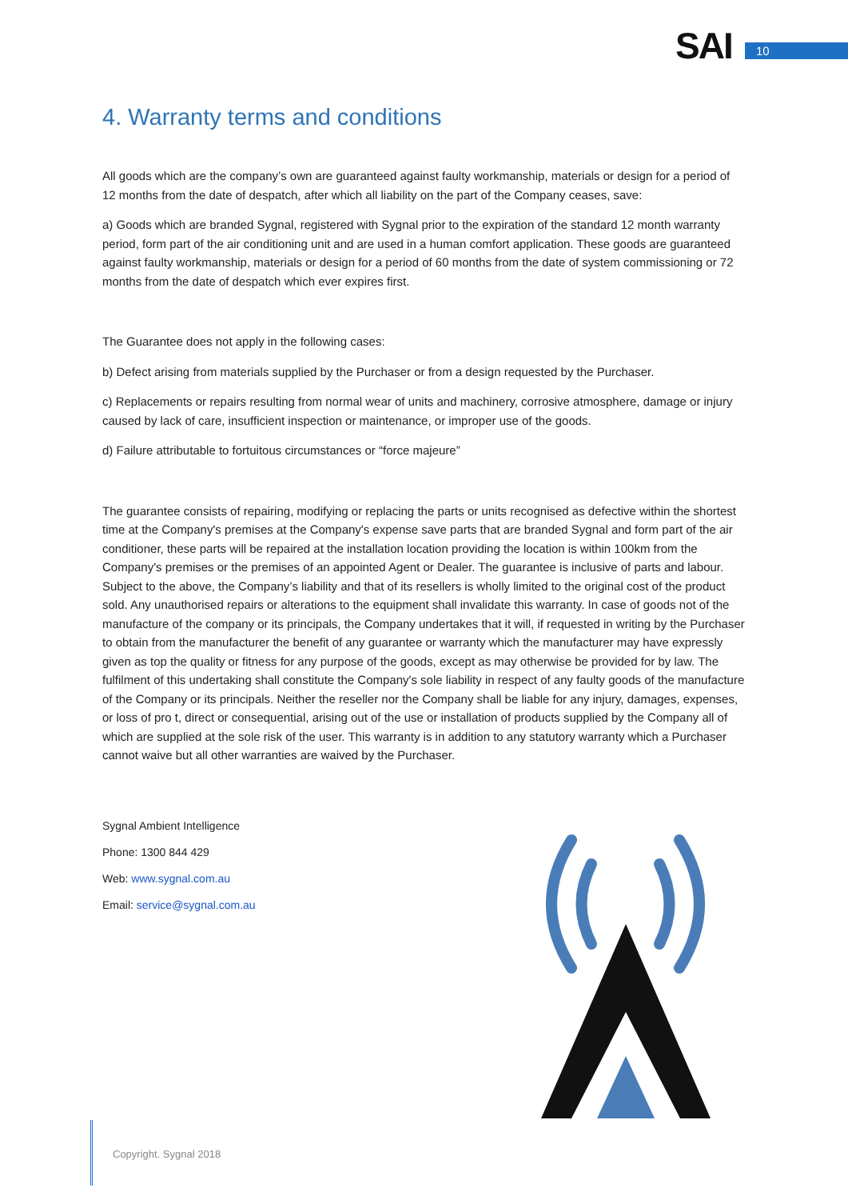SAI 10
4. Warranty terms and conditions
All goods which are the company’s own are guaranteed against faulty workmanship, materials or design for a period of 12 months from the date of despatch, after which all liability on the part of the Company ceases, save:
a) Goods which are branded Sygnal, registered with Sygnal prior to the expiration of the standard 12 month warranty period, form part of the air conditioning unit and are used in a human comfort application. These goods are guaranteed against faulty workmanship, materials or design for a period of 60 months from the date of system commissioning or 72 months from the date of despatch which ever expires first.
The Guarantee does not apply in the following cases:
b) Defect arising from materials supplied by the Purchaser or from a design requested by the Purchaser.
c) Replacements or repairs resulting from normal wear of units and machinery, corrosive atmosphere, damage or injury caused by lack of care, insufficient inspection or maintenance, or improper use of the goods.
d) Failure attributable to fortuitous circumstances or “force majeure”
The guarantee consists of repairing, modifying or replacing the parts or units recognised as defective within the shortest time at the Company's premises at the Company's expense save parts that are branded Sygnal and form part of the air conditioner, these parts will be repaired at the installation location providing the location is within 100km from the Company's premises or the premises of an appointed Agent or Dealer. The guarantee is inclusive of parts and labour. Subject to the above, the Company’s liability and that of its resellers is wholly limited to the original cost of the product sold. Any unauthorised repairs or alterations to the equipment shall invalidate this warranty. In case of goods not of the manufacture of the company or its principals, the Company undertakes that it will, if requested in writing by the Purchaser to obtain from the manufacturer the benefit of any guarantee or warranty which the manufacturer may have expressly given as top the quality or fitness for any purpose of the goods, except as may otherwise be provided for by law. The fulfilment of this undertaking shall constitute the Company's sole liability in respect of any faulty goods of the manufacture of the Company or its principals. Neither the reseller nor the Company shall be liable for any injury, damages, expenses, or loss of pro t, direct or consequential, arising out of the use or installation of products supplied by the Company all of which are supplied at the sole risk of the user. This warranty is in addition to any statutory warranty which a Purchaser cannot waive but all other warranties are waived by the Purchaser.
Sygnal Ambient Intelligence
Phone: 1300 844 429
Web: www.sygnal.com.au
Email: service@sygnal.com.au
Copyright. Sygnal 2018